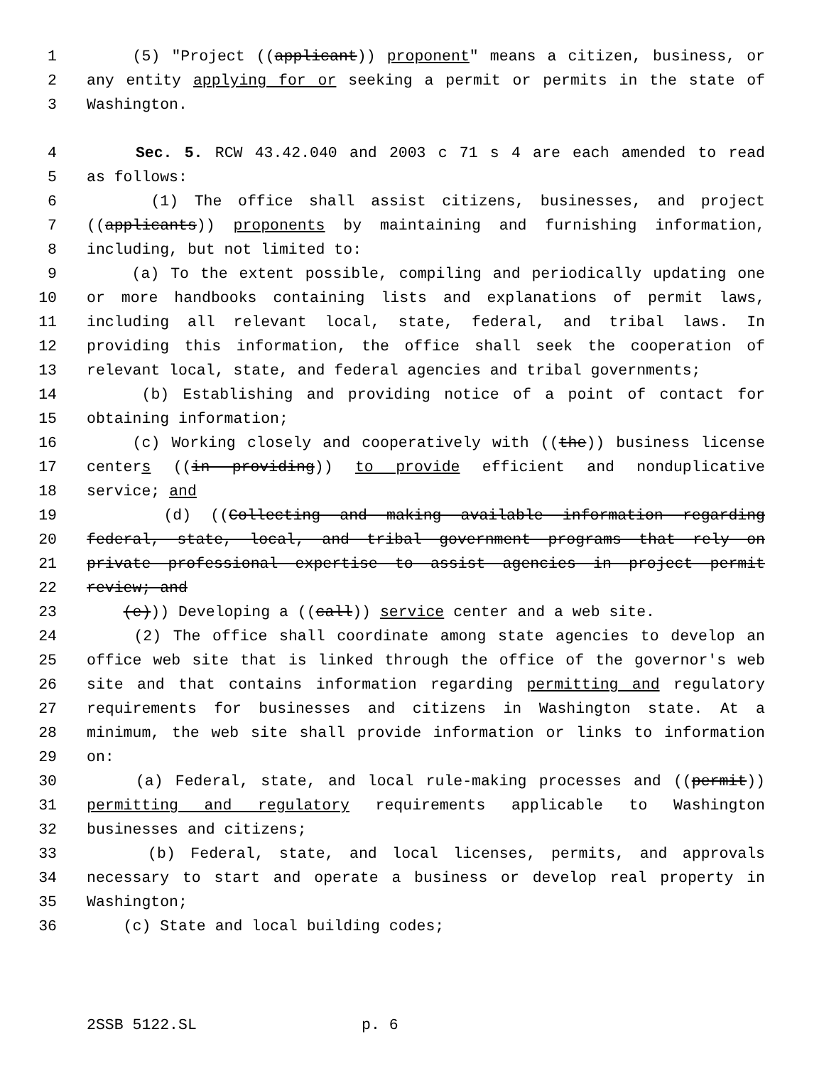1 (5) "Project ((applicant)) proponent" means a citizen, business, or
2 any entity applying for or seeking a permit or permits in the state of
3 Washington.
4 Sec. 5. RCW 43.42.040 and 2003 c 71 s 4 are each amended to read
5 as follows:
6 (1) The office shall assist citizens, businesses, and project
7 ((applicants)) proponents by maintaining and furnishing information,
8 including, but not limited to:
9 (a) To the extent possible, compiling and periodically updating one
10 or more handbooks containing lists and explanations of permit laws,
11 including all relevant local, state, federal, and tribal laws. In
12 providing this information, the office shall seek the cooperation of
13 relevant local, state, and federal agencies and tribal governments;
14 (b) Establishing and providing notice of a point of contact for
15 obtaining information;
16 (c) Working closely and cooperatively with ((the)) business license
17 centers ((in providing)) to provide efficient and nonduplicative
18 service; and
19 (d) ((Collecting and making available information regarding
20 federal, state, local, and tribal government programs that rely on
21 private professional expertise to assist agencies in project permit
22 review; and
23 (e))) Developing a ((call)) service center and a web site.
24 (2) The office shall coordinate among state agencies to develop an
25 office web site that is linked through the office of the governor's web
26 site and that contains information regarding permitting and regulatory
27 requirements for businesses and citizens in Washington state. At a
28 minimum, the web site shall provide information or links to information
29 on:
30 (a) Federal, state, and local rule-making processes and ((permit))
31 permitting and regulatory requirements applicable to Washington
32 businesses and citizens;
33 (b) Federal, state, and local licenses, permits, and approvals
34 necessary to start and operate a business or develop real property in
35 Washington;
36 (c) State and local building codes;
2SSB 5122.SL p. 6